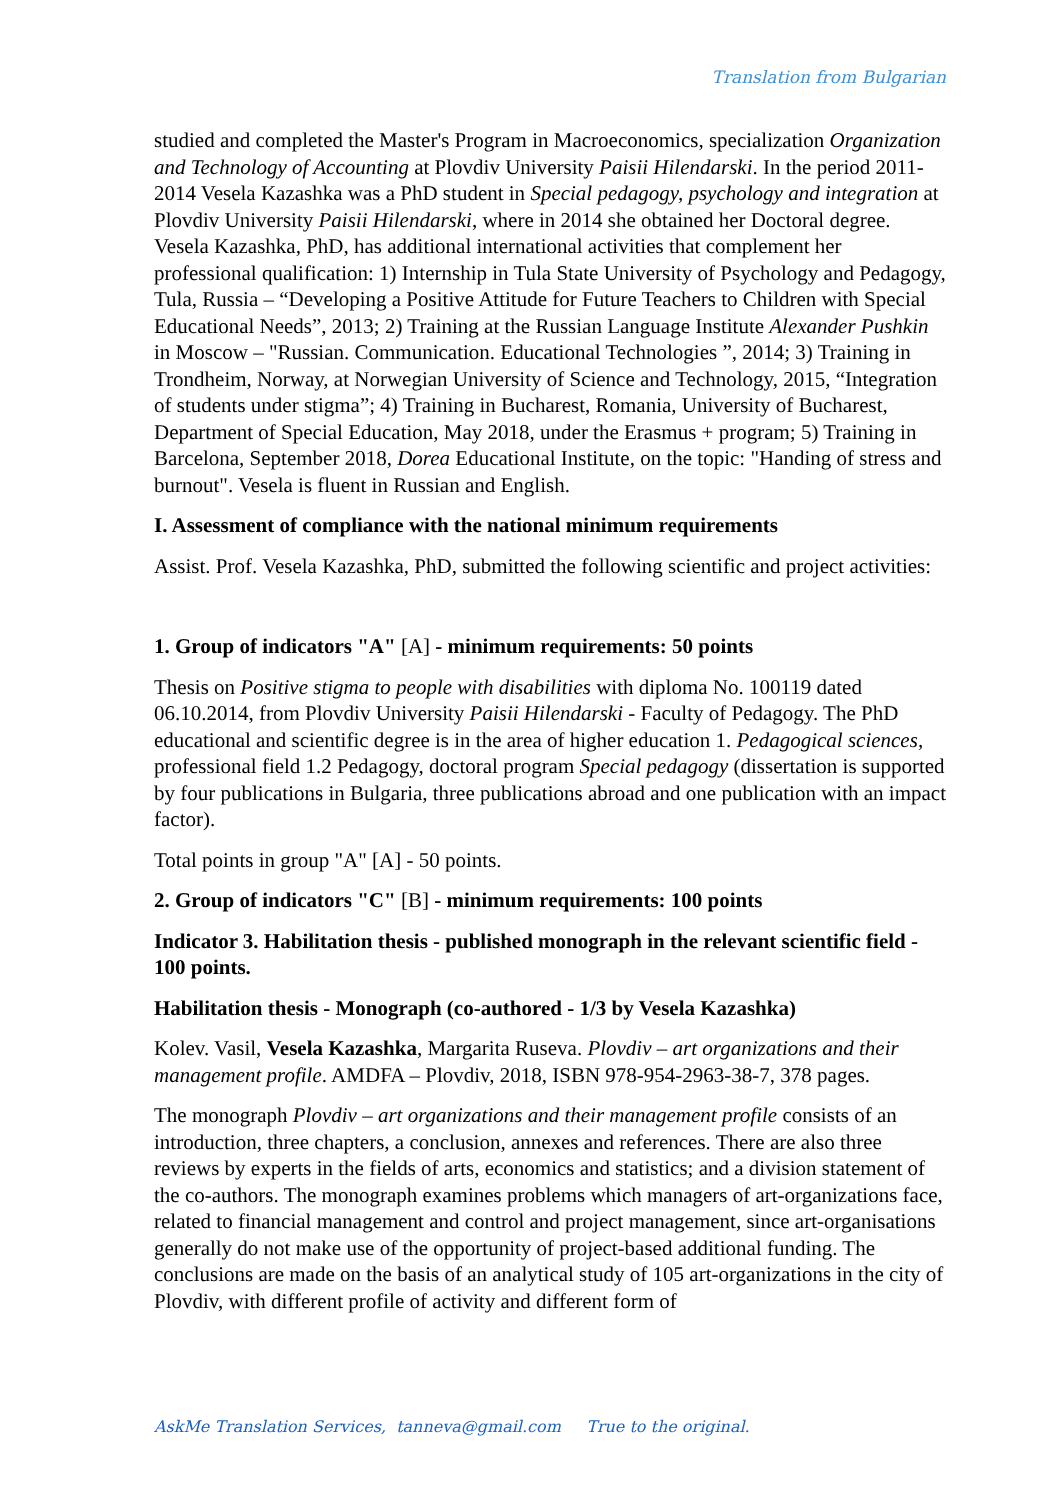Translation from Bulgarian
studied and completed the Master's Program in Macroeconomics, specialization Organization and Technology of Accounting at Plovdiv University Paisii Hilendarski. In the period 2011-2014 Vesela Kazashka was a PhD student in Special pedagogy, psychology and integration at Plovdiv University Paisii Hilendarski, where in 2014 she obtained her Doctoral degree. Vesela Kazashka, PhD, has additional international activities that complement her professional qualification: 1) Internship in Tula State University of Psychology and Pedagogy, Tula, Russia – “Developing a Positive Attitude for Future Teachers to Children with Special Educational Needs”, 2013; 2) Training at the Russian Language Institute Alexander Pushkin in Moscow – "Russian. Communication. Educational Technologies ”, 2014; 3) Training in Trondheim, Norway, at Norwegian University of Science and Technology, 2015, “Integration of students under stigma”; 4) Training in Bucharest, Romania, University of Bucharest, Department of Special Education, May 2018, under the Erasmus + program; 5) Training in Barcelona, September 2018, Dorea Educational Institute, on the topic: "Handing of stress and burnout". Vesela is fluent in Russian and English.
I. Assessment of compliance with the national minimum requirements
Assist. Prof. Vesela Kazashka, PhD, submitted the following scientific and project activities:
1. Group of indicators "A" [A] - minimum requirements: 50 points
Thesis on Positive stigma to people with disabilities with diploma No. 100119 dated 06.10.2014, from Plovdiv University Paisii Hilendarski - Faculty of Pedagogy. The PhD educational and scientific degree is in the area of higher education 1. Pedagogical sciences, professional field 1.2 Pedagogy, doctoral program Special pedagogy (dissertation is supported by four publications in Bulgaria, three publications abroad and one publication with an impact factor).
Total points in group "A" [A] - 50 points.
2. Group of indicators "C" [B] - minimum requirements: 100 points
Indicator 3. Habilitation thesis - published monograph in the relevant scientific field - 100 points.
Habilitation thesis - Monograph (co-authored - 1/3 by Vesela Kazashka)
Kolev. Vasil, Vesela Kazashka, Margarita Ruseva. Plovdiv – art organizations and their management profile. AMDFA – Plovdiv, 2018, ISBN 978-954-2963-38-7, 378 pages.
The monograph Plovdiv – art organizations and their management profile consists of an introduction, three chapters, a conclusion, annexes and references. There are also three reviews by experts in the fields of arts, economics and statistics; and a division statement of the co-authors. The monograph examines problems which managers of art-organizations face, related to financial management and control and project management, since art-organisations generally do not make use of the opportunity of project-based additional funding. The conclusions are made on the basis of an analytical study of 105 art-organizations in the city of Plovdiv, with different profile of activity and different form of
AskMe Translation Services, tanneva@gmail.com True to the original.